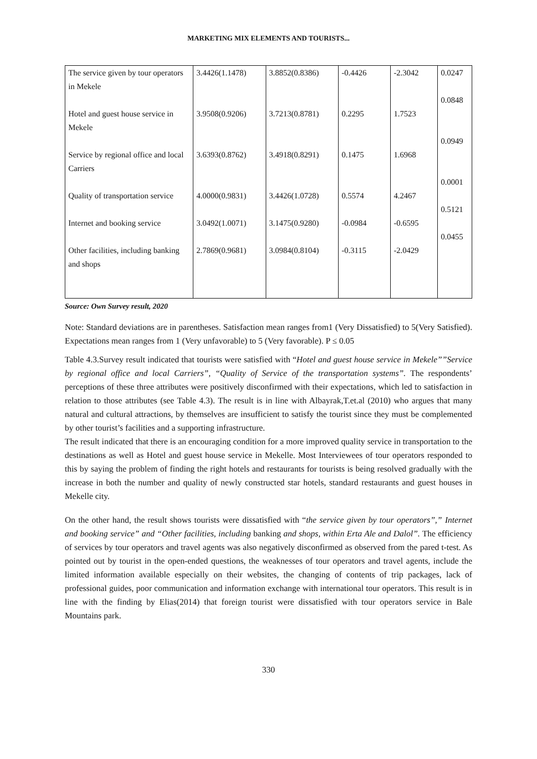MARKETING MIX ELEMENTS AND TOURISTS...
| The service given by tour operators in Mekele Hotel and guest house service in Mekele Service by regional office and local Carriers Quality of transportation service Internet and booking service Other facilities, including banking and shops | 3.4426(1.1478) 3.9508(0.9206) 3.6393(0.8762) 4.0000(0.9831) 3.0492(1.0071) 2.7869(0.9681) | 3.8852(0.8386) 3.7213(0.8781) 3.4918(0.8291) 3.4426(1.0728) 3.1475(0.9280) 3.0984(0.8104) | -0.4426 0.2295 0.1475 0.5574 -0.0984 -0.3115 | -2.3042 1.7523 1.6968 4.2467 -0.6595 -2.0429 | 0.0247 0.0848 0.0949 0.0001 0.5121 0.0455 |
Source: Own Survey result, 2020
Note: Standard deviations are in parentheses. Satisfaction mean ranges from1 (Very Dissatisfied) to 5(Very Satisfied). Expectations mean ranges from 1 (Very unfavorable) to 5 (Very favorable). P ≤ 0.05
Table 4.3.Survey result indicated that tourists were satisfied with “Hotel and guest house service in Mekele””Service by regional office and local Carriers”, “Quality of Service of the transportation systems”. The respondents’ perceptions of these three attributes were positively disconfirmed with their expectations, which led to satisfaction in relation to those attributes (see Table 4.3). The result is in line with Albayrak,T.et.al (2010) who argues that many natural and cultural attractions, by themselves are insufficient to satisfy the tourist since they must be complemented by other tourist’s facilities and a supporting infrastructure.
The result indicated that there is an encouraging condition for a more improved quality service in transportation to the destinations as well as Hotel and guest house service in Mekelle. Most Interviewees of tour operators responded to this by saying the problem of finding the right hotels and restaurants for tourists is being resolved gradually with the increase in both the number and quality of newly constructed star hotels, standard restaurants and guest houses in Mekelle city.
On the other hand, the result shows tourists were dissatisfied with “the service given by tour operators”,” Internet and booking service” and “Other facilities, including banking and shops, within Erta Ale and Dalol”. The efficiency of services by tour operators and travel agents was also negatively disconfirmed as observed from the pared t-test. As pointed out by tourist in the open-ended questions, the weaknesses of tour operators and travel agents, include the limited information available especially on their websites, the changing of contents of trip packages, lack of professional guides, poor communication and information exchange with international tour operators. This result is in line with the finding by Elias(2014) that foreign tourist were dissatisfied with tour operators service in Bale Mountains park.
330